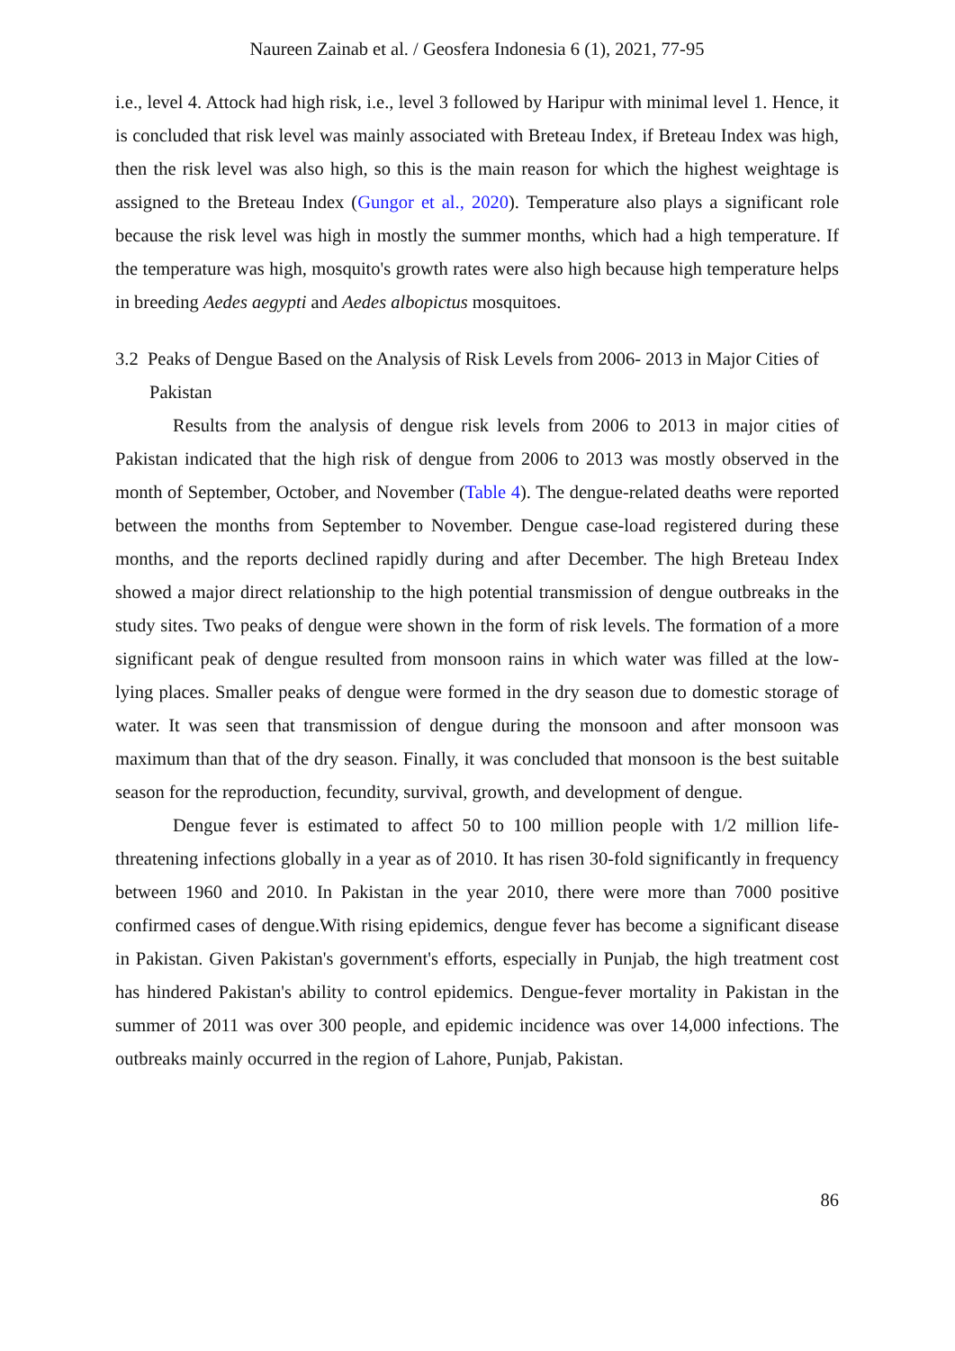Naureen Zainab et al. / Geosfera Indonesia 6 (1), 2021, 77-95
i.e., level 4. Attock had high risk, i.e., level 3 followed by Haripur with minimal level 1. Hence, it is concluded that risk level was mainly associated with Breteau Index, if Breteau Index was high, then the risk level was also high, so this is the main reason for which the highest weightage is assigned to the Breteau Index (Gungor et al., 2020). Temperature also plays a significant role because the risk level was high in mostly the summer months, which had a high temperature. If the temperature was high, mosquito's growth rates were also high because high temperature helps in breeding Aedes aegypti and Aedes albopictus mosquitoes.
3.2 Peaks of Dengue Based on the Analysis of Risk Levels from 2006- 2013 in Major Cities of Pakistan
Results from the analysis of dengue risk levels from 2006 to 2013 in major cities of Pakistan indicated that the high risk of dengue from 2006 to 2013 was mostly observed in the month of September, October, and November (Table 4). The dengue-related deaths were reported between the months from September to November. Dengue case-load registered during these months, and the reports declined rapidly during and after December. The high Breteau Index showed a major direct relationship to the high potential transmission of dengue outbreaks in the study sites. Two peaks of dengue were shown in the form of risk levels. The formation of a more significant peak of dengue resulted from monsoon rains in which water was filled at the low-lying places. Smaller peaks of dengue were formed in the dry season due to domestic storage of water. It was seen that transmission of dengue during the monsoon and after monsoon was maximum than that of the dry season. Finally, it was concluded that monsoon is the best suitable season for the reproduction, fecundity, survival, growth, and development of dengue.
Dengue fever is estimated to affect 50 to 100 million people with 1/2 million life-threatening infections globally in a year as of 2010. It has risen 30-fold significantly in frequency between 1960 and 2010. In Pakistan in the year 2010, there were more than 7000 positive confirmed cases of dengue.With rising epidemics, dengue fever has become a significant disease in Pakistan. Given Pakistan's government's efforts, especially in Punjab, the high treatment cost has hindered Pakistan's ability to control epidemics. Dengue-fever mortality in Pakistan in the summer of 2011 was over 300 people, and epidemic incidence was over 14,000 infections. The outbreaks mainly occurred in the region of Lahore, Punjab, Pakistan.
86